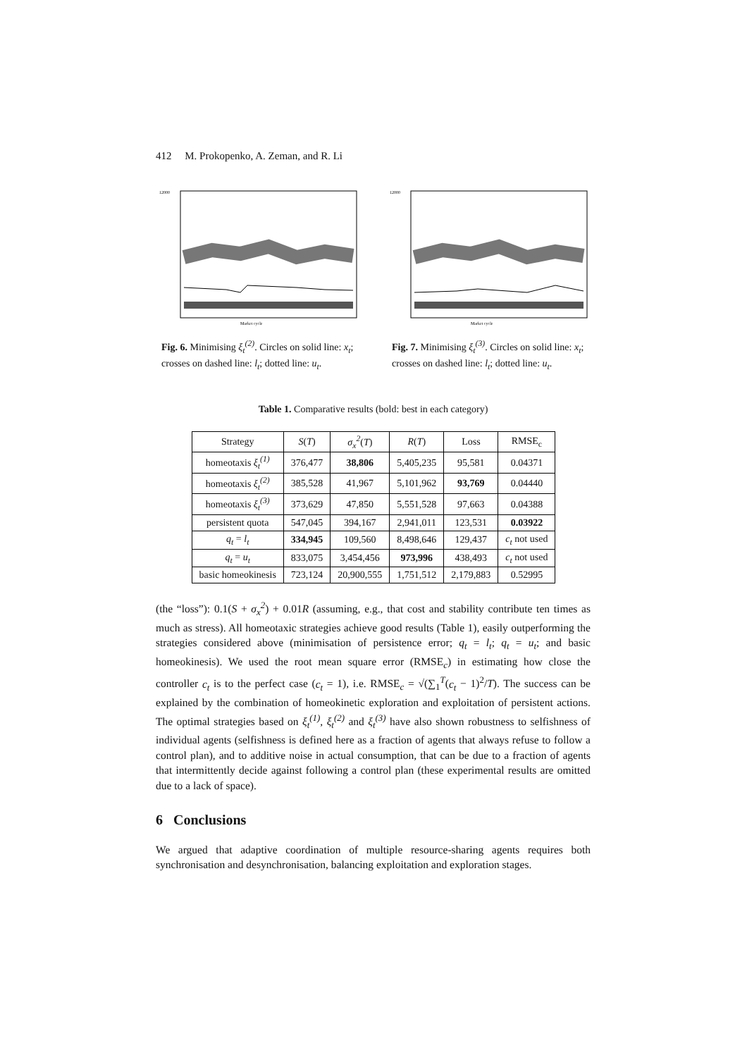412 M. Prokopenko, A. Zeman, and R. Li
12000
Market cycle
Fig. 6. Minimising ξ<sub>t</sub><sup>(2)</sup>. Circles on solid line: x<sub>t</sub>; crosses on dashed line: l<sub>t</sub>; dotted line: u<sub>t</sub>.
12000
Market cycle
Fig. 7. Minimising ξ<sub>t</sub><sup>(3)</sup>. Circles on solid line: x<sub>t</sub>; crosses on dashed line: l<sub>t</sub>; dotted line: u<sub>t</sub>.
Table 1. Comparative results (bold: best in each category)
| Strategy | S ( T ) | σ<sub>x</sub><sup>2</sup> ( T ) | R ( T ) | Loss | RMSE<sub>c</sub> |
| --- | --- | --- | --- | --- | --- |
| homeotaxis ξ<sub>t</sub><sup>(1)</sup> | 376,477 | 38,806 | 5,405,235 | 95,581 | 0.04371 |
| homeotaxis ξ<sub>t</sub><sup>(2)</sup> | 385,528 | 41,967 | 5,101,962 | 93,769 | 0.04440 |
| homeotaxis ξ<sub>t</sub><sup>(3)</sup> | 373,629 | 47,850 | 5,551,528 | 97,663 | 0.04388 |
| persistent quota | 547,045 | 394,167 | 2,941,011 | 123,531 | 0.03922 |
| q<sub>t</sub> = l<sub>t</sub> | 334,945 | 109,560 | 8,498,646 | 129,437 | c<sub>t</sub> not used |
| q<sub>t</sub> = u<sub>t</sub> | 833,075 | 3,454,456 | 973,996 | 438,493 | c<sub>t</sub> not used |
| basic homeokinesis | 723,124 | 20,900,555 | 1,751,512 | 2,179,883 | 0.52995 |
(the “loss”): 0.1(S + σ<sub>x</sub><sup>2</sup>) + 0.01R (assuming, e.g., that cost and stability contribute ten times as much as stress). All homeotaxic strategies achieve good results (Table 1), easily outperforming the strategies considered above (minimisation of persistence error; q<sub>t</sub> = l<sub>t</sub>; q<sub>t</sub> = u<sub>t</sub>; and basic homeokinesis). We used the root mean square error (RMSE<sub>c</sub>) in estimating how close the controller c<sub>t</sub> is to the perfect case (c<sub>t</sub> = 1), i.e. RMSE<sub>c</sub> = √(∑<sub>1</sub><sup>T</sup>(c<sub>t</sub> − 1)<sup>2</sup>/T). The success can be explained by the combination of homeokinetic exploration and exploitation of persistent actions. The optimal strategies based on ξ<sub>t</sub><sup>(1)</sup>, ξ<sub>t</sub><sup>(2)</sup> and ξ<sub>t</sub><sup>(3)</sup> have also shown robustness to selfishness of individual agents (selfishness is defined here as a fraction of agents that always refuse to follow a control plan), and to additive noise in actual consumption, that can be due to a fraction of agents that intermittently decide against following a control plan (these experimental results are omitted due to a lack of space).
6 Conclusions
We argued that adaptive coordination of multiple resource-sharing agents requires both synchronisation and desynchronisation, balancing exploitation and exploration stages.